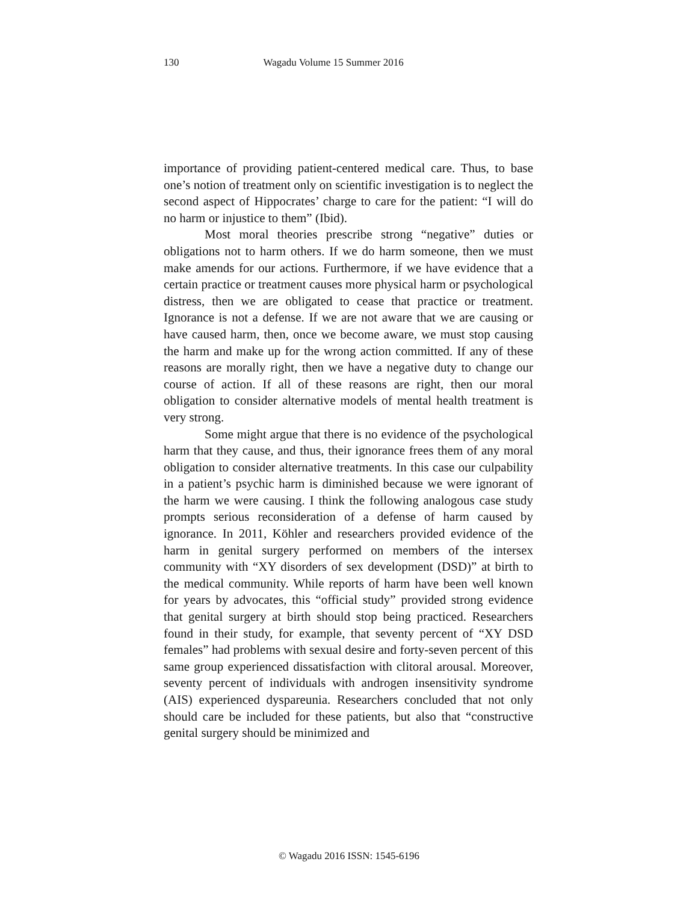130 Wagadu Volume 15 Summer 2016
importance of providing patient-centered medical care. Thus, to base one’s notion of treatment only on scientific investigation is to neglect the second aspect of Hippocrates’ charge to care for the patient: “I will do no harm or injustice to them” (Ibid).
Most moral theories prescribe strong “negative” duties or obligations not to harm others. If we do harm someone, then we must make amends for our actions. Furthermore, if we have evidence that a certain practice or treatment causes more physical harm or psychological distress, then we are obligated to cease that practice or treatment. Ignorance is not a defense. If we are not aware that we are causing or have caused harm, then, once we become aware, we must stop causing the harm and make up for the wrong action committed. If any of these reasons are morally right, then we have a negative duty to change our course of action. If all of these reasons are right, then our moral obligation to consider alternative models of mental health treatment is very strong.
Some might argue that there is no evidence of the psychological harm that they cause, and thus, their ignorance frees them of any moral obligation to consider alternative treatments. In this case our culpability in a patient’s psychic harm is diminished because we were ignorant of the harm we were causing. I think the following analogous case study prompts serious reconsideration of a defense of harm caused by ignorance. In 2011, Köhler and researchers provided evidence of the harm in genital surgery performed on members of the intersex community with “XY disorders of sex development (DSD)” at birth to the medical community. While reports of harm have been well known for years by advocates, this “official study” provided strong evidence that genital surgery at birth should stop being practiced. Researchers found in their study, for example, that seventy percent of “XY DSD females” had problems with sexual desire and forty-seven percent of this same group experienced dissatisfaction with clitoral arousal. Moreover, seventy percent of individuals with androgen insensitivity syndrome (AIS) experienced dyspareunia. Researchers concluded that not only should care be included for these patients, but also that “constructive genital surgery should be minimized and
© Wagadu 2016 ISSN: 1545-6196